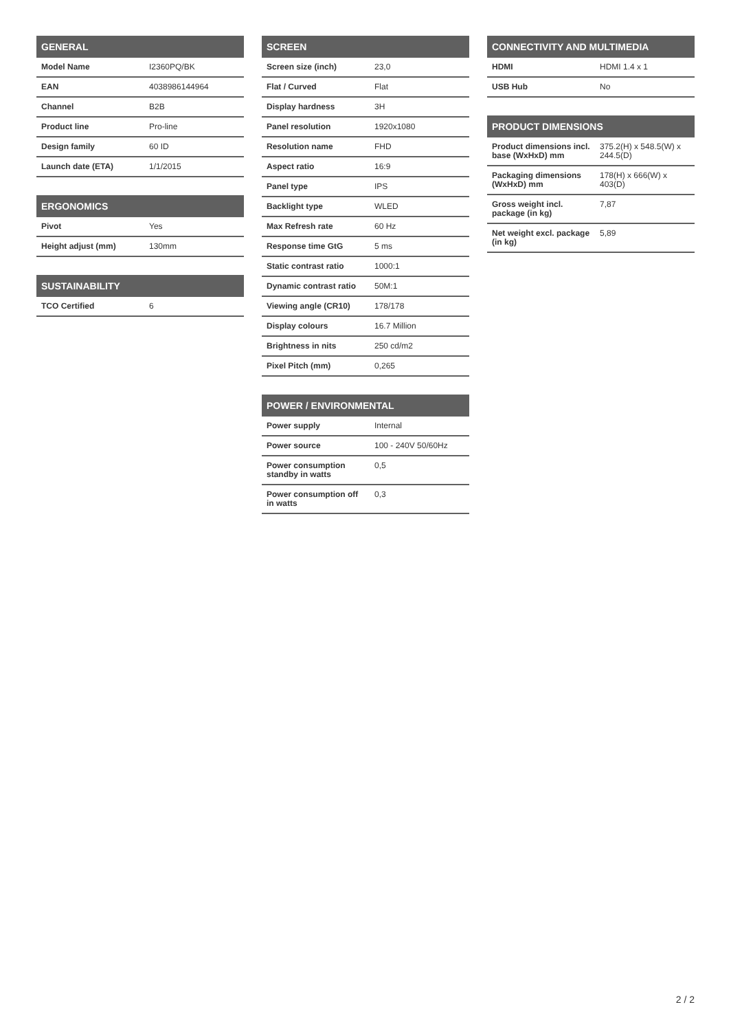| GENERAL | |
| --- | --- |
| Model Name | I2360PQ/BK |
| EAN | 4038986144964 |
| Channel | B2B |
| Product line | Pro-line |
| Design family | 60 ID |
| Launch date (ETA) | 1/1/2015 |
| ERGONOMICS | |
| --- | --- |
| Pivot | Yes |
| Height adjust (mm) | 130mm |
| SUSTAINABILITY | |
| --- | --- |
| TCO Certified | 6 |
| SCREEN | |
| --- | --- |
| Screen size (inch) | 23,0 |
| Flat / Curved | Flat |
| Display hardness | 3H |
| Panel resolution | 1920x1080 |
| Resolution name | FHD |
| Aspect ratio | 16:9 |
| Panel type | IPS |
| Backlight type | WLED |
| Max Refresh rate | 60 Hz |
| Response time GtG | 5 ms |
| Static contrast ratio | 1000:1 |
| Dynamic contrast ratio | 50M:1 |
| Viewing angle (CR10) | 178/178 |
| Display colours | 16.7 Million |
| Brightness in nits | 250 cd/m2 |
| Pixel Pitch (mm) | 0,265 |
| POWER / ENVIRONMENTAL | |
| --- | --- |
| Power supply | Internal |
| Power source | 100 - 240V 50/60Hz |
| Power consumption standby in watts | 0,5 |
| Power consumption off in watts | 0,3 |
| CONNECTIVITY AND MULTIMEDIA | |
| --- | --- |
| HDMI | HDMI 1.4 x 1 |
| USB Hub | No |
| PRODUCT DIMENSIONS | |
| --- | --- |
| Product dimensions incl. base (WxHxD) mm | 375.2(H) x 548.5(W) x 244.5(D) |
| Packaging dimensions (WxHxD) mm | 178(H) x 666(W) x 403(D) |
| Gross weight incl. package (in kg) | 7,87 |
| Net weight excl. package (in kg) | 5,89 |
2 / 2